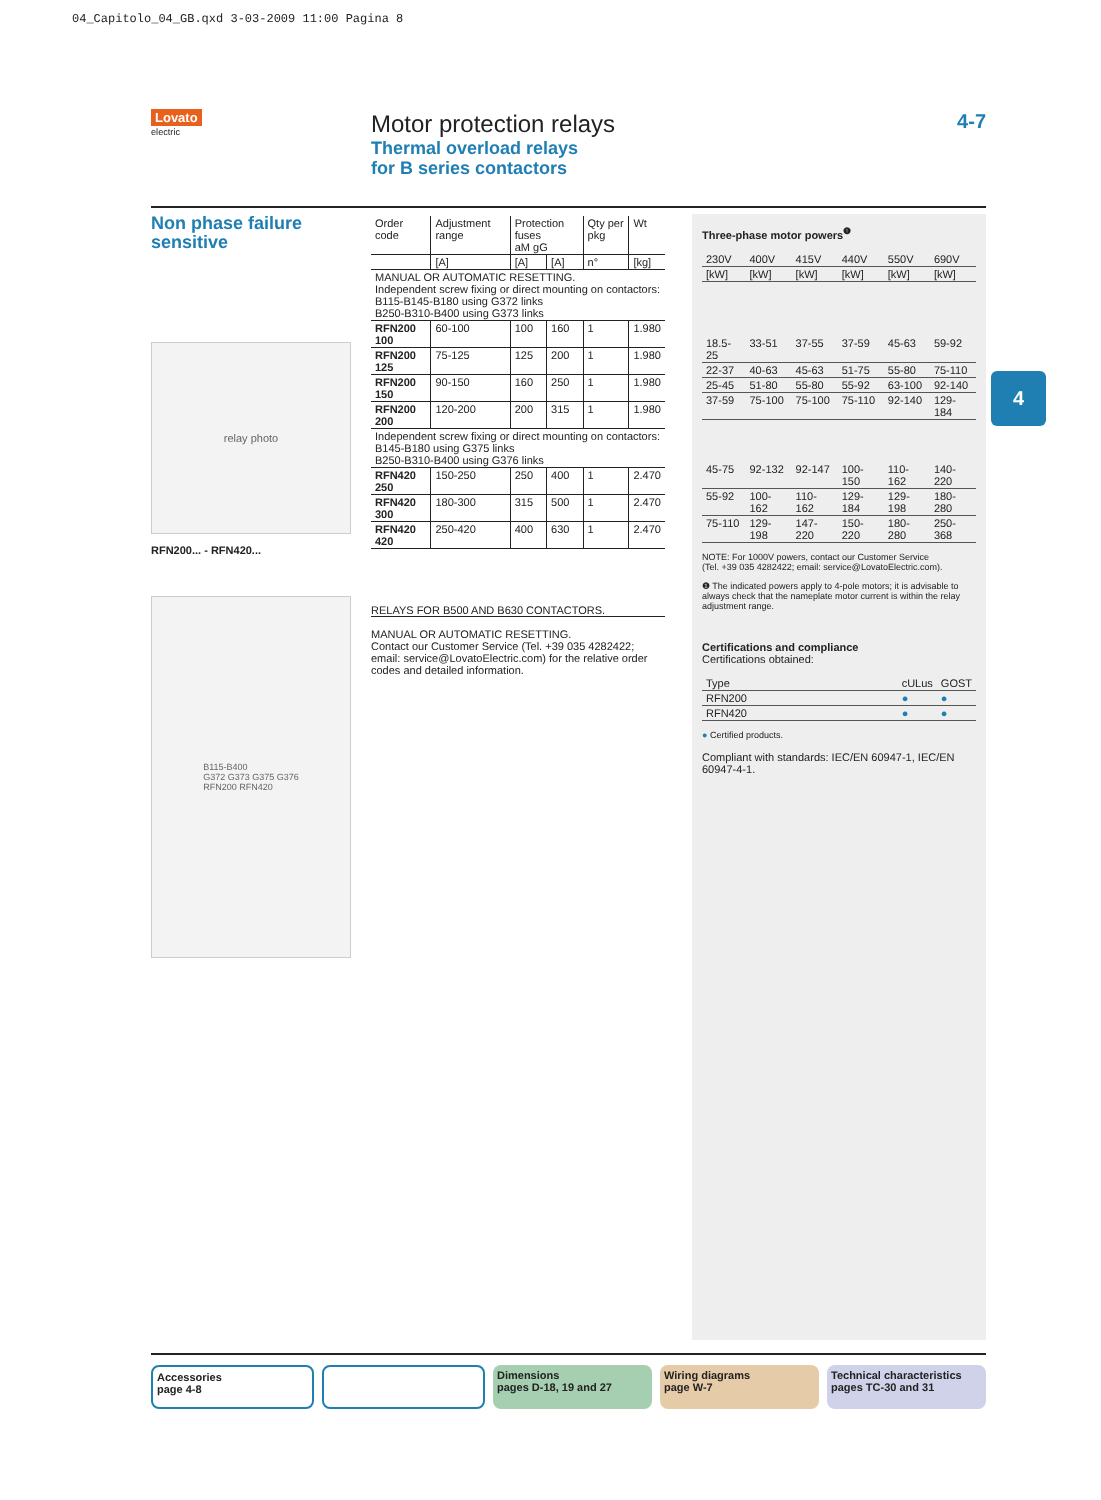04_Capitolo_04_GB.qxd 3-03-2009 11:00 Pagina 8
Lovato
electric
Motor protection relays
Thermal overload relays
for B series contactors
4-7
Non phase failure sensitive
relay photo
RFN200... - RFN420...
B115-B400
G372 G373 G375 G376
RFN200 RFN420
| Order code | Adjustment range | Protection fuses aM gG | | Qty per pkg | Wt |
| | [A] | [A] | [A] | n° | [kg] |
| MANUAL OR AUTOMATIC RESETTING. Independent screw fixing or direct mounting on contactors: B115-B145-B180 using G372 links B250-B310-B400 using G373 links | | | | | |
| RFN200 100 | 60-100 | 100 | 160 | 1 | 1.980 |
| RFN200 125 | 75-125 | 125 | 200 | 1 | 1.980 |
| RFN200 150 | 90-150 | 160 | 250 | 1 | 1.980 |
| RFN200 200 | 120-200 | 200 | 315 | 1 | 1.980 |
| Independent screw fixing or direct mounting on contactors: B145-B180 using G375 links B250-B310-B400 using G376 links | | | | | |
| RFN420 250 | 150-250 | 250 | 400 | 1 | 2.470 |
| RFN420 300 | 180-300 | 315 | 500 | 1 | 2.470 |
| RFN420 420 | 250-420 | 400 | 630 | 1 | 2.470 |
RELAYS FOR B500 AND B630 CONTACTORS.
MANUAL OR AUTOMATIC RESETTING.
Contact our Customer Service (Tel. +39 035 4282422;
email: service@LovatoElectric.com) for the relative order codes and detailed information.
Three-phase motor powers<sup>❶</sup>
| 230V | 400V | 415V | 440V | 550V | 690V |
| [kW] | [kW] | [kW] | [kW] | [kW] | [kW] |
| 18.5-25 | 33-51 | 37-55 | 37-59 | 45-63 | 59-92 |
| 22-37 | 40-63 | 45-63 | 51-75 | 55-80 | 75-110 |
| 25-45 | 51-80 | 55-80 | 55-92 | 63-100 | 92-140 |
| 37-59 | 75-100 | 75-100 | 75-110 | 92-140 | 129-184 |
| 45-75 | 92-132 | 92-147 | 100-150 | 110-162 | 140-220 |
| 55-92 | 100-162 | 110-162 | 129-184 | 129-198 | 180-280 |
| 75-110 | 129-198 | 147-220 | 150-220 | 180-280 | 250-368 |
NOTE: For 1000V powers, contact our Customer Service
(Tel. +39 035 4282422; email: service@LovatoElectric.com).
❶ The indicated powers apply to 4-pole motors; it is advisable to always check that the nameplate motor current is within the relay adjustment range.
Certifications and compliance
Certifications obtained:
| Type | cULus | GOST |
| RFN200 | ● | ● |
| RFN420 | ● | ● |
● Certified products.
Compliant with standards: IEC/EN 60947-1, IEC/EN 60947-4-1.
4
Accessories
page 4-8
Dimensions
pages D-18, 19 and 27
Wiring diagrams
page W-7
Technical characteristics
pages TC-30 and 31